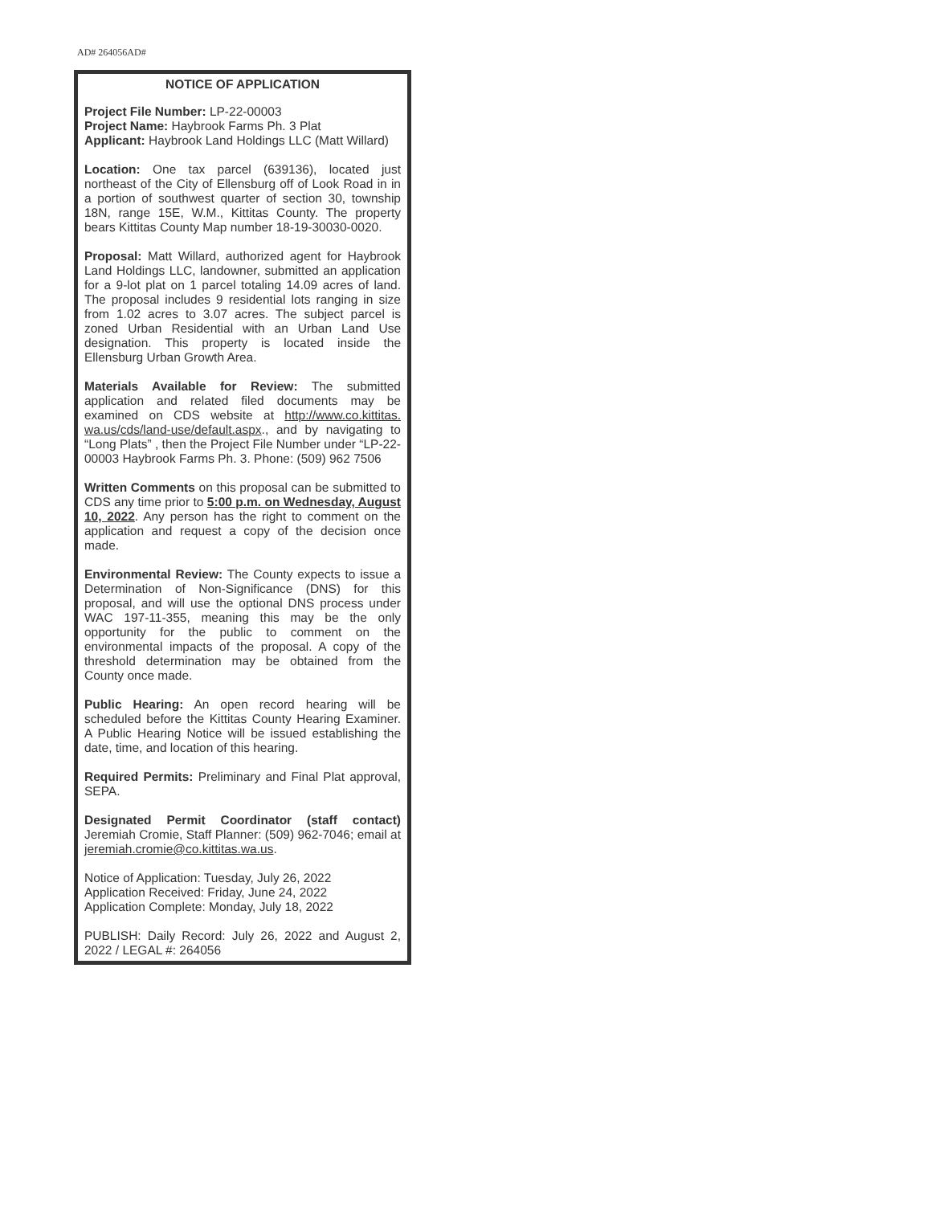AD# 264056AD#
NOTICE OF APPLICATION
Project File Number: LP-22-00003
Project Name: Haybrook Farms Ph. 3 Plat
Applicant: Haybrook Land Holdings LLC (Matt Willard)
Location: One tax parcel (639136), located just northeast of the City of Ellensburg off of Look Road in in a portion of southwest quarter of section 30, township 18N, range 15E, W.M., Kittitas County. The property bears Kittitas County Map number 18-19-30030-0020.
Proposal: Matt Willard, authorized agent for Haybrook Land Holdings LLC, landowner, submitted an application for a 9-lot plat on 1 parcel totaling 14.09 acres of land. The proposal includes 9 residential lots ranging in size from 1.02 acres to 3.07 acres. The subject parcel is zoned Urban Residential with an Urban Land Use designation. This property is located inside the Ellensburg Urban Growth Area.
Materials Available for Review: The submitted application and related filed documents may be examined on CDS website at http://www.co.kittitas. wa.us/cds/land-use/default.aspx., and by navigating to “Long Plats” , then the Project File Number under “LP-22-00003 Haybrook Farms Ph. 3. Phone: (509) 962 7506
Written Comments on this proposal can be submitted to CDS any time prior to 5:00 p.m. on Wednesday, August 10, 2022. Any person has the right to comment on the application and request a copy of the decision once made.
Environmental Review: The County expects to issue a Determination of Non-Significance (DNS) for this proposal, and will use the optional DNS process under WAC 197-11-355, meaning this may be the only opportunity for the public to comment on the environmental impacts of the proposal. A copy of the threshold determination may be obtained from the County once made.
Public Hearing: An open record hearing will be scheduled before the Kittitas County Hearing Examiner. A Public Hearing Notice will be issued establishing the date, time, and location of this hearing.
Required Permits: Preliminary and Final Plat approval, SEPA.
Designated Permit Coordinator (staff contact) Jeremiah Cromie, Staff Planner: (509) 962-7046; email at jeremiah.cromie@co.kittitas.wa.us.
Notice of Application: Tuesday, July 26, 2022
Application Received: Friday, June 24, 2022
Application Complete: Monday, July 18, 2022
PUBLISH: Daily Record: July 26, 2022 and August 2, 2022 / LEGAL #: 264056